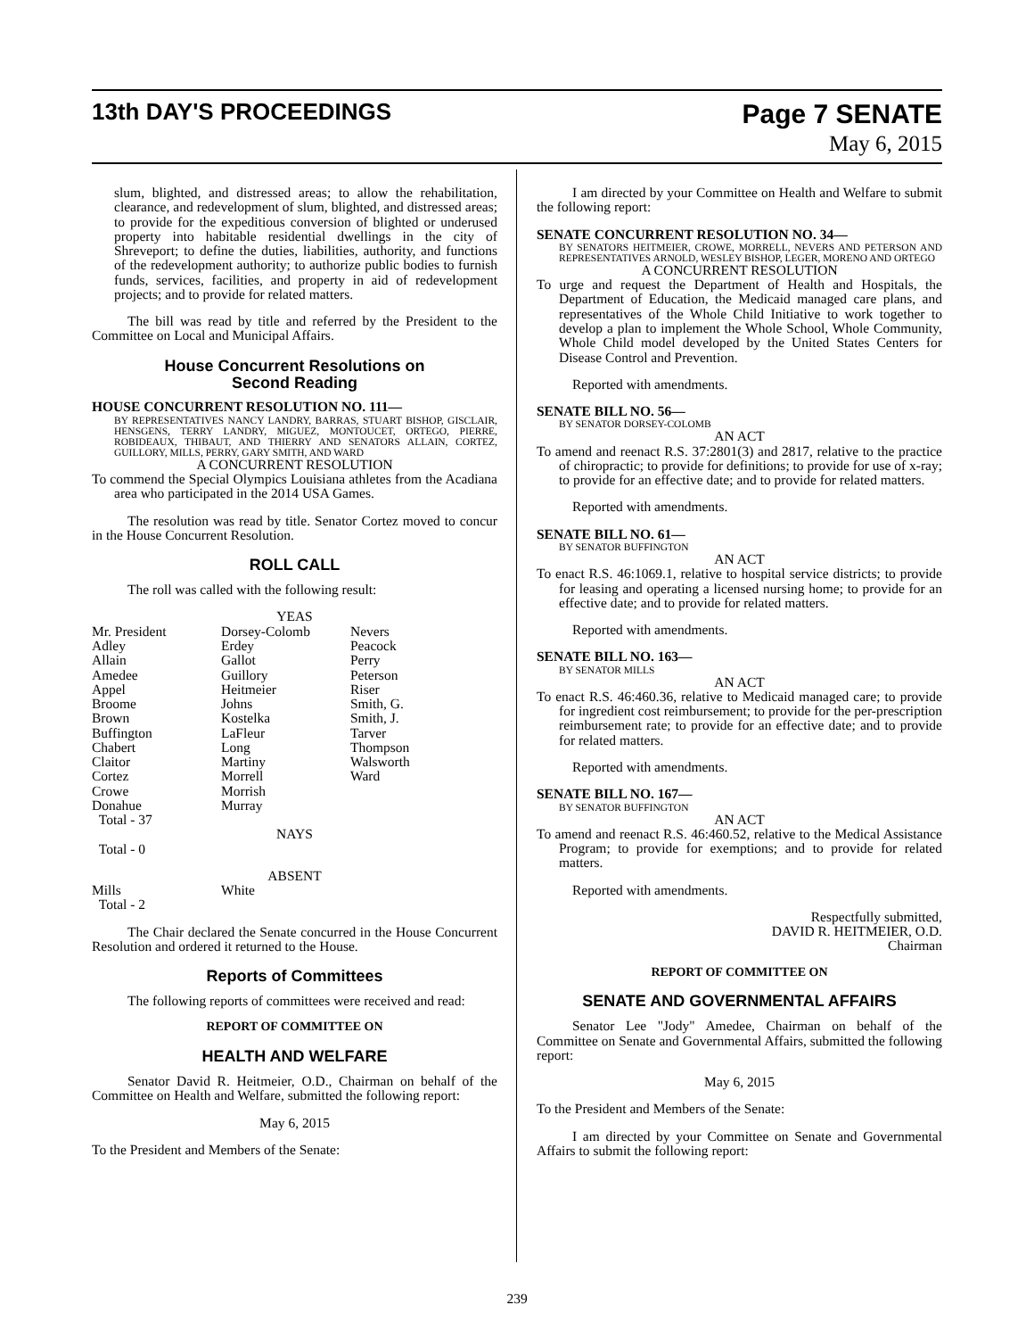13th DAY'S PROCEEDINGS
Page 7 SENATE
May 6, 2015
slum, blighted, and distressed areas; to allow the rehabilitation, clearance, and redevelopment of slum, blighted, and distressed areas; to provide for the expeditious conversion of blighted or underused property into habitable residential dwellings in the city of Shreveport; to define the duties, liabilities, authority, and functions of the redevelopment authority; to authorize public bodies to furnish funds, services, facilities, and property in aid of redevelopment projects; and to provide for related matters.
The bill was read by title and referred by the President to the Committee on Local and Municipal Affairs.
House Concurrent Resolutions on
Second Reading
HOUSE CONCURRENT RESOLUTION NO. 111—
BY REPRESENTATIVES NANCY LANDRY, BARRAS, STUART BISHOP, GISCLAIR, HENSGENS, TERRY LANDRY, MIGUEZ, MONTOUCET, ORTEGO, PIERRE, ROBIDEAUX, THIBAUT, AND THIERRY AND SENATORS ALLAIN, CORTEZ, GUILLORY, MILLS, PERRY, GARY SMITH, AND WARD
A CONCURRENT RESOLUTION
To commend the Special Olympics Louisiana athletes from the Acadiana area who participated in the 2014 USA Games.
The resolution was read by title. Senator Cortez moved to concur in the House Concurrent Resolution.
ROLL CALL
The roll was called with the following result:
YEAS
| Mr. President | Dorsey-Colomb | Nevers |
| Adley | Erdey | Peacock |
| Allain | Gallot | Perry |
| Amedee | Guillory | Peterson |
| Appel | Heitmeier | Riser |
| Broome | Johns | Smith, G. |
| Brown | Kostelka | Smith, J. |
| Buffington | LaFleur | Tarver |
| Chabert | Long | Thompson |
| Claitor | Martiny | Walsworth |
| Cortez | Morrell | Ward |
| Crowe | Morrish | |
| Donahue | Murray | |
| Total - 37 | | |
NAYS
Total - 0
ABSENT
| Mills | White |
| Total - 2 | |
The Chair declared the Senate concurred in the House Concurrent Resolution and ordered it returned to the House.
Reports of Committees
The following reports of committees were received and read:
REPORT OF COMMITTEE ON
HEALTH AND WELFARE
Senator David R. Heitmeier, O.D., Chairman on behalf of the Committee on Health and Welfare, submitted the following report:
May 6, 2015
To the President and Members of the Senate:
I am directed by your Committee on Health and Welfare to submit the following report:
SENATE CONCURRENT RESOLUTION NO. 34—
BY SENATORS HEITMEIER, CROWE, MORRELL, NEVERS AND PETERSON AND REPRESENTATIVES ARNOLD, WESLEY BISHOP, LEGER, MORENO AND ORTEGO
A CONCURRENT RESOLUTION
To urge and request the Department of Health and Hospitals, the Department of Education, the Medicaid managed care plans, and representatives of the Whole Child Initiative to work together to develop a plan to implement the Whole School, Whole Community, Whole Child model developed by the United States Centers for Disease Control and Prevention.
Reported with amendments.
SENATE BILL NO. 56—
BY SENATOR DORSEY-COLOMB
AN ACT
To amend and reenact R.S. 37:2801(3) and 2817, relative to the practice of chiropractic; to provide for definitions; to provide for use of x-ray; to provide for an effective date; and to provide for related matters.
Reported with amendments.
SENATE BILL NO. 61—
BY SENATOR BUFFINGTON
AN ACT
To enact R.S. 46:1069.1, relative to hospital service districts; to provide for leasing and operating a licensed nursing home; to provide for an effective date; and to provide for related matters.
Reported with amendments.
SENATE BILL NO. 163—
BY SENATOR MILLS
AN ACT
To enact R.S. 46:460.36, relative to Medicaid managed care; to provide for ingredient cost reimbursement; to provide for the per-prescription reimbursement rate; to provide for an effective date; and to provide for related matters.
Reported with amendments.
SENATE BILL NO. 167—
BY SENATOR BUFFINGTON
AN ACT
To amend and reenact R.S. 46:460.52, relative to the Medical Assistance Program; to provide for exemptions; and to provide for related matters.
Reported with amendments.
Respectfully submitted,
DAVID R. HEITMEIER, O.D.
Chairman
REPORT OF COMMITTEE ON
SENATE AND GOVERNMENTAL AFFAIRS
Senator Lee "Jody" Amedee, Chairman on behalf of the Committee on Senate and Governmental Affairs, submitted the following report:
May 6, 2015
To the President and Members of the Senate:
I am directed by your Committee on Senate and Governmental Affairs to submit the following report:
239